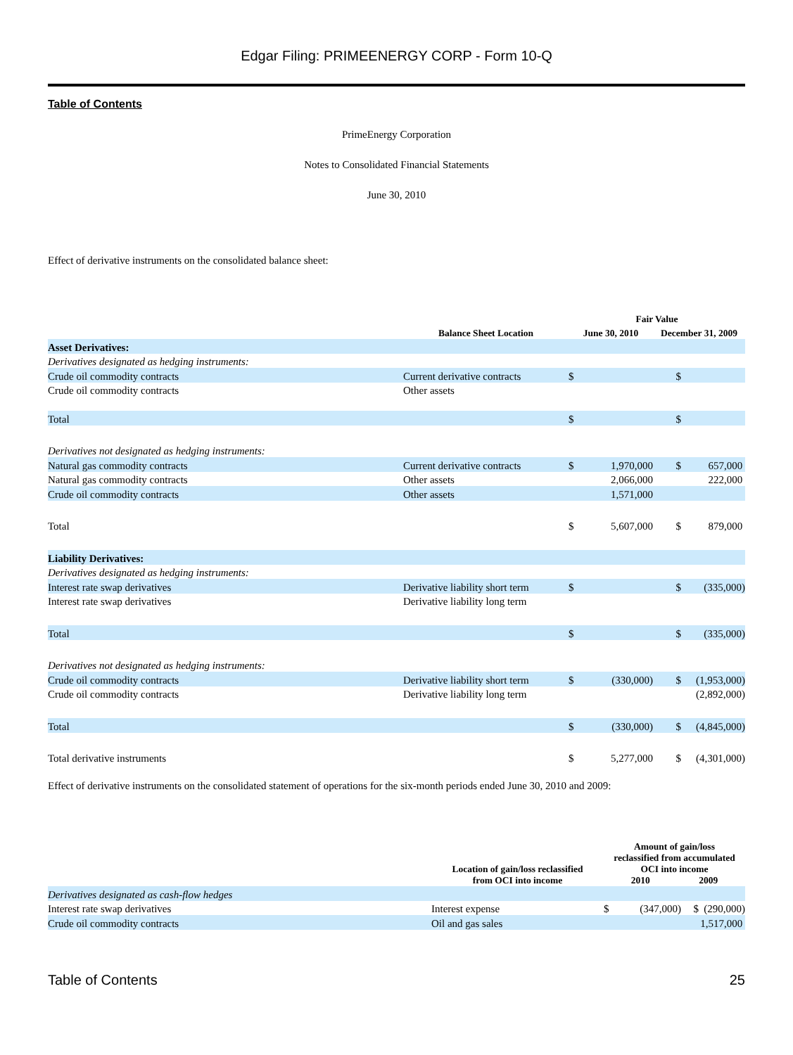Edgar Filing: PRIMEENERGY CORP - Form 10-Q
Table of Contents
PrimeEnergy Corporation
Notes to Consolidated Financial Statements
June 30, 2010
Effect of derivative instruments on the consolidated balance sheet:
| | | Fair Value | | | |
| --- | --- | --- | --- | --- | --- |
| | Balance Sheet Location | June 30, 2010 | | December 31, 2009 | |
| Asset Derivatives: | | | | | |
| Derivatives designated as hedging instruments: | | | | | |
| Crude oil commodity contracts | Current derivative contracts | $ | | $ | |
| Crude oil commodity contracts | Other assets | | | | |
| Total | | $ | | $ | |
| Derivatives not designated as hedging instruments: | | | | | |
| Natural gas commodity contracts | Current derivative contracts | $ | 1,970,000 | $ | 657,000 |
| Natural gas commodity contracts | Other assets | | 2,066,000 | | 222,000 |
| Crude oil commodity contracts | Other assets | | 1,571,000 | | |
| Total | | $ | 5,607,000 | $ | 879,000 |
| Liability Derivatives: | | | | | |
| Derivatives designated as hedging instruments: | | | | | |
| Interest rate swap derivatives | Derivative liability short term | $ | | $ | (335,000) |
| Interest rate swap derivatives | Derivative liability long term | | | | |
| Total | | $ | | $ | (335,000) |
| Derivatives not designated as hedging instruments: | | | | | |
| Crude oil commodity contracts | Derivative liability short term | $ | (330,000) | $ | (1,953,000) |
| Crude oil commodity contracts | Derivative liability long term | | | | (2,892,000) |
| Total | | $ | (330,000) | $ | (4,845,000) |
| Total derivative instruments | | $ | 5,277,000 | $ | (4,301,000) |
Effect of derivative instruments on the consolidated statement of operations for the six-month periods ended June 30, 2010 and 2009:
| | Location of gain/loss reclassified from OCI into income | Amount of gain/loss reclassified from accumulated OCI into income 2010 2009 | | | |
| --- | --- | --- | --- | --- | --- |
| Derivatives designated as cash-flow hedges | | | | | |
| Interest rate swap derivatives | Interest expense | $ | (347,000) | $ | (290,000) |
| Crude oil commodity contracts | Oil and gas sales | | | | 1,517,000 |
Table of Contents 25